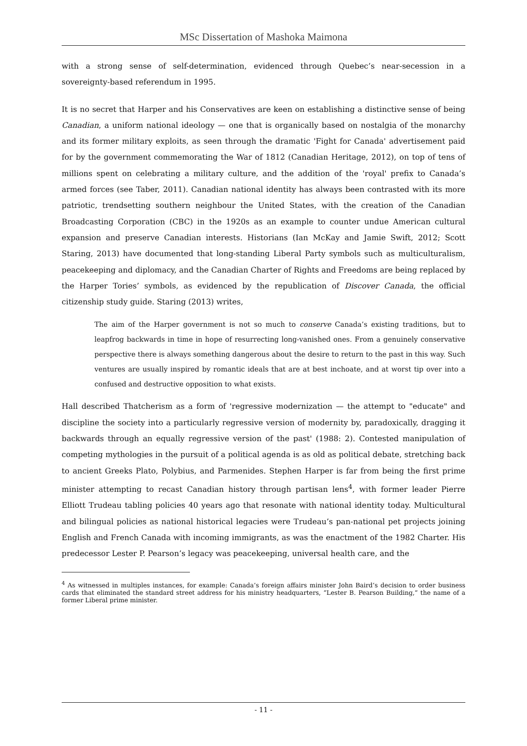MSc Dissertation of Mashoka Maimona
with a strong sense of self-determination, evidenced through Quebec’s near-secession in a sovereignty-based referendum in 1995.
It is no secret that Harper and his Conservatives are keen on establishing a distinctive sense of being Canadian, a uniform national ideology — one that is organically based on nostalgia of the monarchy and its former military exploits, as seen through the dramatic 'Fight for Canada' advertisement paid for by the government commemorating the War of 1812 (Canadian Heritage, 2012), on top of tens of millions spent on celebrating a military culture, and the addition of the 'royal' prefix to Canada’s armed forces (see Taber, 2011). Canadian national identity has always been contrasted with its more patriotic, trendsetting southern neighbour the United States, with the creation of the Canadian Broadcasting Corporation (CBC) in the 1920s as an example to counter undue American cultural expansion and preserve Canadian interests. Historians (Ian McKay and Jamie Swift, 2012; Scott Staring, 2013) have documented that long-standing Liberal Party symbols such as multiculturalism, peacekeeping and diplomacy, and the Canadian Charter of Rights and Freedoms are being replaced by the Harper Tories’ symbols, as evidenced by the republication of Discover Canada, the official citizenship study guide. Staring (2013) writes,
The aim of the Harper government is not so much to conserve Canada’s existing traditions, but to leapfrog backwards in time in hope of resurrecting long-vanished ones. From a genuinely conservative perspective there is always something dangerous about the desire to return to the past in this way. Such ventures are usually inspired by romantic ideals that are at best inchoate, and at worst tip over into a confused and destructive opposition to what exists.
Hall described Thatcherism as a form of 'regressive modernization — the attempt to "educate" and discipline the society into a particularly regressive version of modernity by, paradoxically, dragging it backwards through an equally regressive version of the past' (1988: 2). Contested manipulation of competing mythologies in the pursuit of a political agenda is as old as political debate, stretching back to ancient Greeks Plato, Polybius, and Parmenides. Stephen Harper is far from being the first prime minister attempting to recast Canadian history through partisan lens<sup>4</sup>, with former leader Pierre Elliott Trudeau tabling policies 40 years ago that resonate with national identity today. Multicultural and bilingual policies as national historical legacies were Trudeau’s pan-national pet projects joining English and French Canada with incoming immigrants, as was the enactment of the 1982 Charter. His predecessor Lester P. Pearson’s legacy was peacekeeping, universal health care, and the
<sup>4</sup> As witnessed in multiples instances, for example: Canada’s foreign affairs minister John Baird’s decision to order business cards that eliminated the standard street address for his ministry headquarters, “Lester B. Pearson Building,” the name of a former Liberal prime minister.
- 11 -